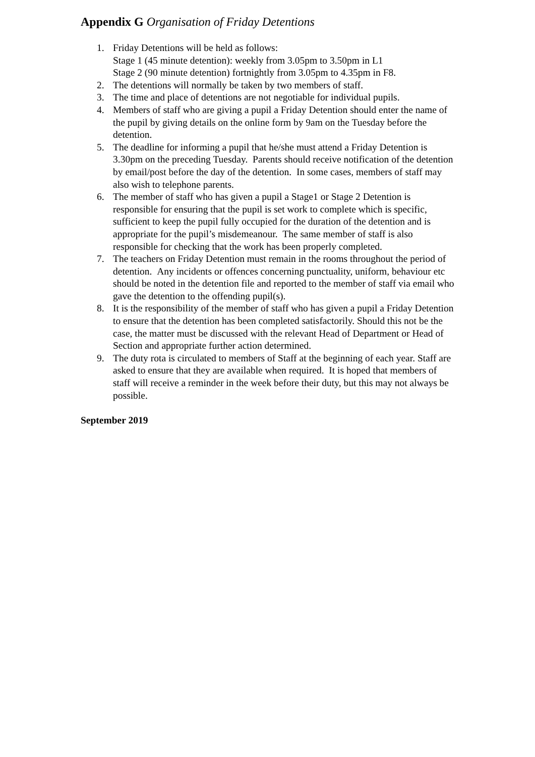Appendix G Organisation of Friday Detentions
1. Friday Detentions will be held as follows:
Stage 1 (45 minute detention): weekly from 3.05pm to 3.50pm in L1
Stage 2 (90 minute detention) fortnightly from 3.05pm to 4.35pm in F8.
2. The detentions will normally be taken by two members of staff.
3. The time and place of detentions are not negotiable for individual pupils.
4. Members of staff who are giving a pupil a Friday Detention should enter the name of the pupil by giving details on the online form by 9am on the Tuesday before the detention.
5. The deadline for informing a pupil that he/she must attend a Friday Detention is 3.30pm on the preceding Tuesday. Parents should receive notification of the detention by email/post before the day of the detention. In some cases, members of staff may also wish to telephone parents.
6. The member of staff who has given a pupil a Stage1 or Stage 2 Detention is responsible for ensuring that the pupil is set work to complete which is specific, sufficient to keep the pupil fully occupied for the duration of the detention and is appropriate for the pupil’s misdemeanour. The same member of staff is also responsible for checking that the work has been properly completed.
7. The teachers on Friday Detention must remain in the rooms throughout the period of detention. Any incidents or offences concerning punctuality, uniform, behaviour etc should be noted in the detention file and reported to the member of staff via email who gave the detention to the offending pupil(s).
8. It is the responsibility of the member of staff who has given a pupil a Friday Detention to ensure that the detention has been completed satisfactorily. Should this not be the case, the matter must be discussed with the relevant Head of Department or Head of Section and appropriate further action determined.
9. The duty rota is circulated to members of Staff at the beginning of each year. Staff are asked to ensure that they are available when required. It is hoped that members of staff will receive a reminder in the week before their duty, but this may not always be possible.
September 2019